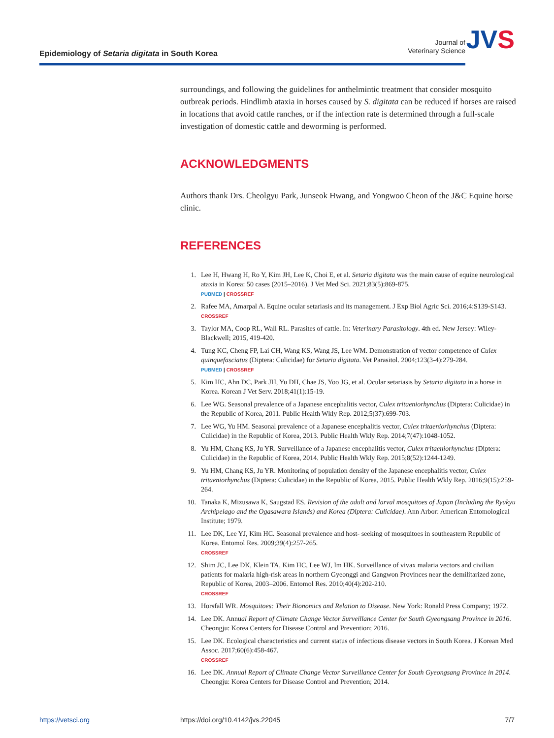Epidemiology of Setaria digitata in South Korea
Journal of
Veterinary Science
JVS
surroundings, and following the guidelines for anthelmintic treatment that consider mosquito outbreak periods. Hindlimb ataxia in horses caused by S. digitata can be reduced if horses are raised in locations that avoid cattle ranches, or if the infection rate is determined through a full-scale investigation of domestic cattle and deworming is performed.
ACKNOWLEDGMENTS
Authors thank Drs. Cheolgyu Park, Junseok Hwang, and Yongwoo Cheon of the J&C Equine horse clinic.
REFERENCES
1. Lee H, Hwang H, Ro Y, Kim JH, Lee K, Choi E, et al. Setaria digitata was the main cause of equine neurological ataxia in Korea: 50 cases (2015–2016). J Vet Med Sci. 2021;83(5):869-875.
PUBMED | CROSSREF
2. Rafee MA, Amarpal A. Equine ocular setariasis and its management. J Exp Biol Agric Sci. 2016;4:S139-S143.
CROSSREF
3. Taylor MA, Coop RL, Wall RL. Parasites of cattle. In: Veterinary Parasitology. 4th ed. New Jersey: Wiley-Blackwell; 2015, 419-420.
4. Tung KC, Cheng FP, Lai CH, Wang KS, Wang JS, Lee WM. Demonstration of vector competence of Culex quinquefasciatus (Diptera: Culicidae) for Setaria digitata. Vet Parasitol. 2004;123(3-4):279-284.
PUBMED | CROSSREF
5. Kim HC, Ahn DC, Park JH, Yu DH, Chae JS, Yoo JG, et al. Ocular setariasis by Setaria digitata in a horse in Korea. Korean J Vet Serv. 2018;41(1):15-19.
6. Lee WG. Seasonal prevalence of a Japanese encephalitis vector, Culex tritaeniorhynchus (Diptera: Culicidae) in the Republic of Korea, 2011. Public Health Wkly Rep. 2012;5(37):699-703.
7. Lee WG, Yu HM. Seasonal prevalence of a Japanese encephalitis vector, Culex tritaeniorhynchus (Diptera: Culicidae) in the Republic of Korea, 2013. Public Health Wkly Rep. 2014;7(47):1048-1052.
8. Yu HM, Chang KS, Ju YR. Surveillance of a Japanese encephalitis vector, Culex tritaeniorhynchus (Diptera: Culicidae) in the Republic of Korea, 2014. Public Health Wkly Rep. 2015;8(52):1244-1249.
9. Yu HM, Chang KS, Ju YR. Monitoring of population density of the Japanese encephalitis vector, Culex tritaeniorhynchus (Diptera: Culicidae) in the Republic of Korea, 2015. Public Health Wkly Rep. 2016;9(15):259-264.
10. Tanaka K, Mizusawa K, Saugstad ES. Revision of the adult and larval mosquitoes of Japan (Including the Ryukyu Archipelago and the Ogasawara Islands) and Korea (Diptera: Culicidae). Ann Arbor: American Entomological Institute; 1979.
11. Lee DK, Lee YJ, Kim HC. Seasonal prevalence and host- seeking of mosquitoes in southeastern Republic of Korea. Entomol Res. 2009;39(4):257-265.
CROSSREF
12. Shim JC, Lee DK, Klein TA, Kim HC, Lee WJ, Im HK. Surveillance of vivax malaria vectors and civilian patients for malaria high-risk areas in northern Gyeonggi and Gangwon Provinces near the demilitarized zone, Republic of Korea, 2003–2006. Entomol Res. 2010;40(4):202-210.
CROSSREF
13. Horsfall WR. Mosquitoes: Their Bionomics and Relation to Disease. New York: Ronald Press Company; 1972.
14. Lee DK. Annual Report of Climate Change Vector Surveillance Center for South Gyeongsang Province in 2016. Cheongju: Korea Centers for Disease Control and Prevention; 2016.
15. Lee DK. Ecological characteristics and current status of infectious disease vectors in South Korea. J Korean Med Assoc. 2017;60(6):458-467.
CROSSREF
16. Lee DK. Annual Report of Climate Change Vector Surveillance Center for South Gyeongsang Province in 2014. Cheongju: Korea Centers for Disease Control and Prevention; 2014.
https://vetsci.org https://doi.org/10.4142/jvs.22045 7/7